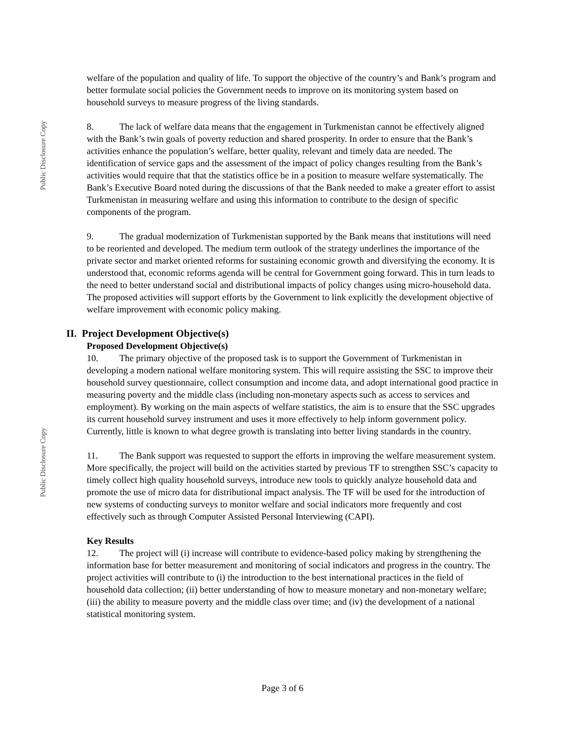Public Disclosure Copy
Public Disclosure Copy
welfare of the population and quality of life. To support the objective of the country’s and Bank’s program and better formulate social policies the Government needs to improve on its monitoring system based on household surveys to measure progress of the living standards.
8. The lack of welfare data means that the engagement in Turkmenistan cannot be effectively aligned with the Bank’s twin goals of poverty reduction and shared prosperity. In order to ensure that the Bank’s activities enhance the population’s welfare, better quality, relevant and timely data are needed. The identification of service gaps and the assessment of the impact of policy changes resulting from the Bank’s activities would require that that the statistics office be in a position to measure welfare systematically. The Bank’s Executive Board noted during the discussions of that the Bank needed to make a greater effort to assist Turkmenistan in measuring welfare and using this information to contribute to the design of specific components of the program.
9. The gradual modernization of Turkmenistan supported by the Bank means that institutions will need to be reoriented and developed. The medium term outlook of the strategy underlines the importance of the private sector and market oriented reforms for sustaining economic growth and diversifying the economy. It is understood that, economic reforms agenda will be central for Government going forward. This in turn leads to the need to better understand social and distributional impacts of policy changes using micro-household data. The proposed activities will support efforts by the Government to link explicitly the development objective of welfare improvement with economic policy making.
II. Project Development Objective(s)
Proposed Development Objective(s)
10. The primary objective of the proposed task is to support the Government of Turkmenistan in developing a modern national welfare monitoring system. This will require assisting the SSC to improve their household survey questionnaire, collect consumption and income data, and adopt international good practice in measuring poverty and the middle class (including non-monetary aspects such as access to services and employment). By working on the main aspects of welfare statistics, the aim is to ensure that the SSC upgrades its current household survey instrument and uses it more effectively to help inform government policy. Currently, little is known to what degree growth is translating into better living standards in the country.
11. The Bank support was requested to support the efforts in improving the welfare measurement system. More specifically, the project will build on the activities started by previous TF to strengthen SSC’s capacity to timely collect high quality household surveys, introduce new tools to quickly analyze household data and promote the use of micro data for distributional impact analysis. The TF will be used for the introduction of new systems of conducting surveys to monitor welfare and social indicators more frequently and cost effectively such as through Computer Assisted Personal Interviewing (CAPI).
Key Results
12. The project will (i) increase will contribute to evidence-based policy making by strengthening the information base for better measurement and monitoring of social indicators and progress in the country. The project activities will contribute to (i) the introduction to the best international practices in the field of household data collection; (ii) better understanding of how to measure monetary and non-monetary welfare; (iii) the ability to measure poverty and the middle class over time; and (iv) the development of a national statistical monitoring system.
Page 3 of 6